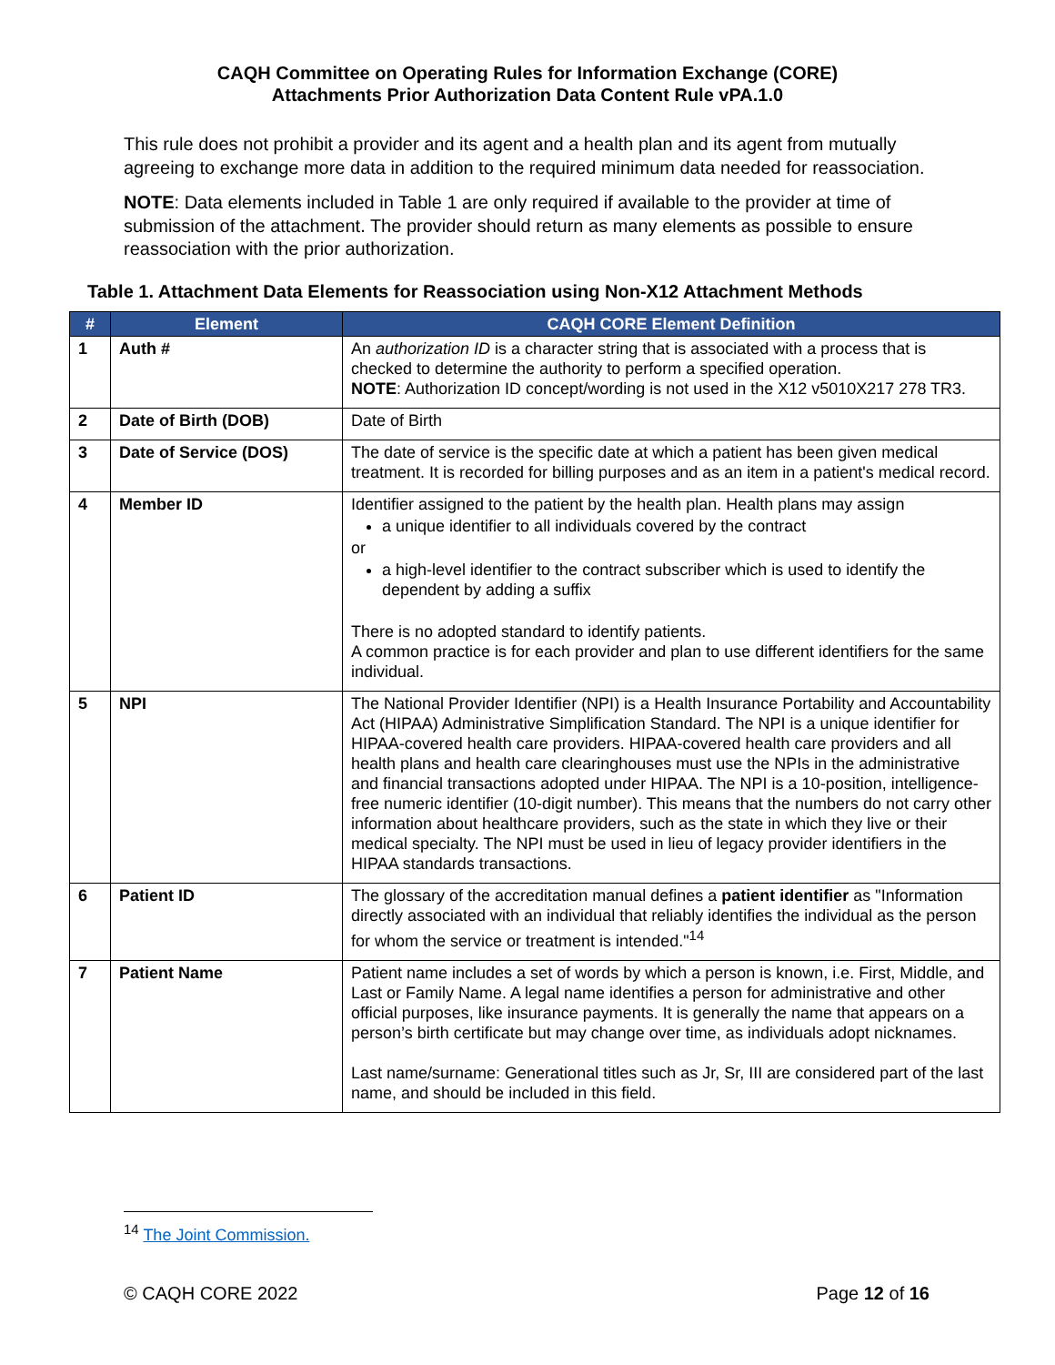CAQH Committee on Operating Rules for Information Exchange (CORE)
Attachments Prior Authorization Data Content Rule vPA.1.0
This rule does not prohibit a provider and its agent and a health plan and its agent from mutually agreeing to exchange more data in addition to the required minimum data needed for reassociation.
NOTE: Data elements included in Table 1 are only required if available to the provider at time of submission of the attachment. The provider should return as many elements as possible to ensure reassociation with the prior authorization.
Table 1. Attachment Data Elements for Reassociation using Non-X12 Attachment Methods
| # | Element | CAQH CORE Element Definition |
| --- | --- | --- |
| 1 | Auth # | An authorization ID is a character string that is associated with a process that is checked to determine the authority to perform a specified operation. NOTE : Authorization ID concept/wording is not used in the X12 v5010X217 278 TR3. |
| 2 | Date of Birth (DOB) | Date of Birth |
| 3 | Date of Service (DOS) | The date of service is the specific date at which a patient has been given medical treatment. It is recorded for billing purposes and as an item in a patient's medical record. |
| 4 | Member ID | Identifier assigned to the patient by the health plan. Health plans may assign a unique identifier to all individuals covered by the contract or a high-level identifier to the contract subscriber which is used to identify the dependent by adding a suffix There is no adopted standard to identify patients. A common practice is for each provider and plan to use different identifiers for the same individual. |
| 5 | NPI | The National Provider Identifier (NPI) is a Health Insurance Portability and Accountability Act (HIPAA) Administrative Simplification Standard. The NPI is a unique identifier for HIPAA-covered health care providers. HIPAA-covered health care providers and all health plans and health care clearinghouses must use the NPIs in the administrative and financial transactions adopted under HIPAA. The NPI is a 10-position, intelligence-free numeric identifier (10-digit number). This means that the numbers do not carry other information about healthcare providers, such as the state in which they live or their medical specialty. The NPI must be used in lieu of legacy provider identifiers in the HIPAA standards transactions. |
| 6 | Patient ID | The glossary of the accreditation manual defines a patient identifier as "Information directly associated with an individual that reliably identifies the individual as the person for whom the service or treatment is intended."<sup>14</sup> |
| 7 | Patient Name | Patient name includes a set of words by which a person is known, i.e. First, Middle, and Last or Family Name. A legal name identifies a person for administrative and other official purposes, like insurance payments. It is generally the name that appears on a person’s birth certificate but may change over time, as individuals adopt nicknames. Last name/surname: Generational titles such as Jr, Sr, III are considered part of the last name, and should be included in this field. |
<sup>14</sup> The Joint Commission.
© CAQH CORE 2022 Page 12 of 16